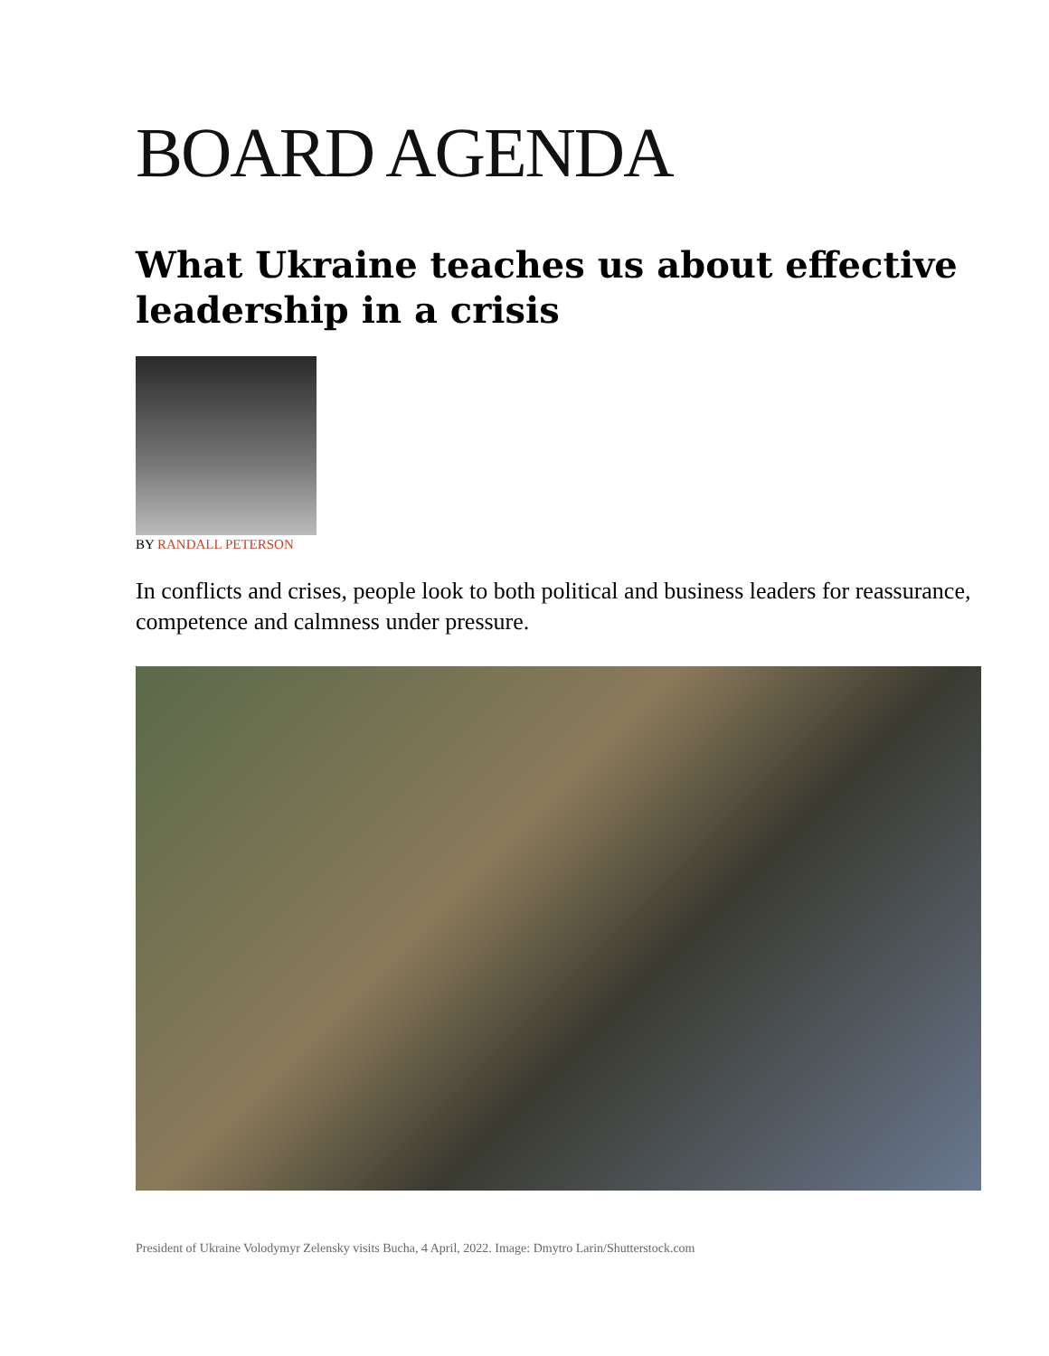BOARD AGENDA
What Ukraine teaches us about effective leadership in a crisis
BY RANDALL PETERSON
In conflicts and crises, people look to both political and business leaders for reassurance, competence and calmness under pressure.
President of Ukraine Volodymyr Zelensky visits Bucha, 4 April, 2022. Image: Dmytro Larin/Shutterstock.com